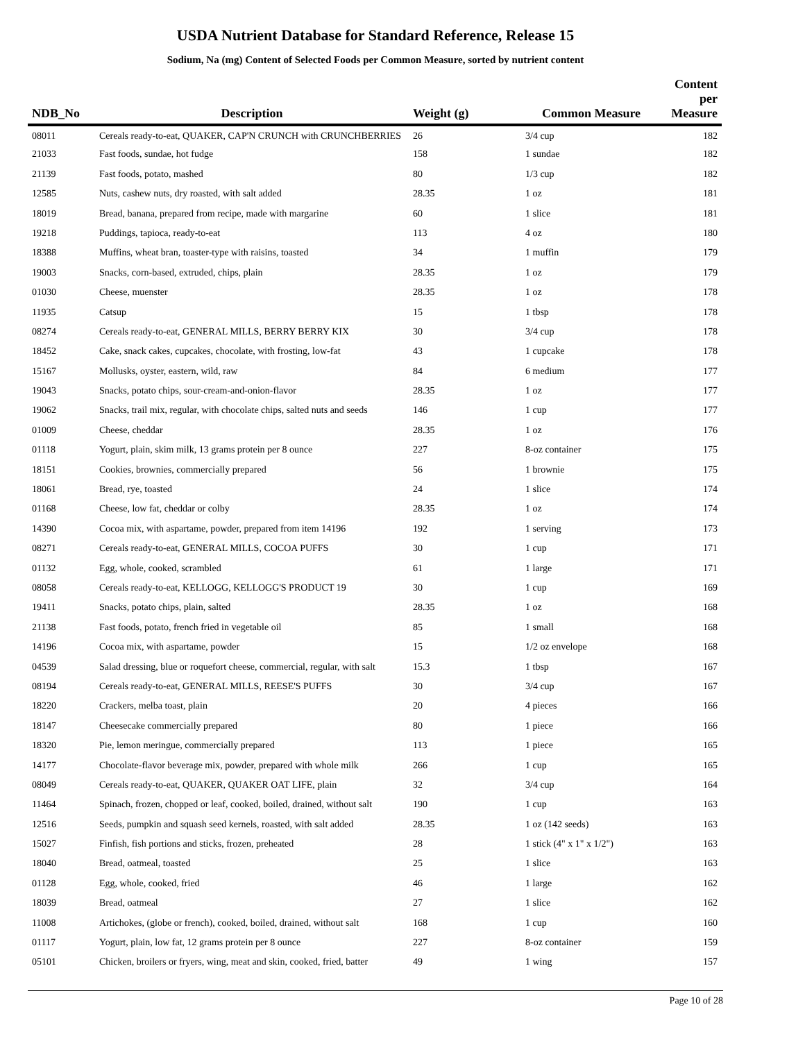USDA Nutrient Database for Standard Reference, Release 15
Sodium, Na (mg) Content of Selected Foods per Common Measure, sorted by nutrient content
| NDB_No | Description | Weight (g) | Common Measure | Content per Measure |
| --- | --- | --- | --- | --- |
| 08011 | Cereals ready-to-eat, QUAKER, CAP'N CRUNCH with CRUNCHBERRIES | 26 | 3/4 cup | 182 |
| 21033 | Fast foods, sundae, hot fudge | 158 | 1 sundae | 182 |
| 21139 | Fast foods, potato, mashed | 80 | 1/3 cup | 182 |
| 12585 | Nuts, cashew nuts, dry roasted, with salt added | 28.35 | 1 oz | 181 |
| 18019 | Bread, banana, prepared from recipe, made with margarine | 60 | 1 slice | 181 |
| 19218 | Puddings, tapioca, ready-to-eat | 113 | 4 oz | 180 |
| 18388 | Muffins, wheat bran, toaster-type with raisins, toasted | 34 | 1 muffin | 179 |
| 19003 | Snacks, corn-based, extruded, chips, plain | 28.35 | 1 oz | 179 |
| 01030 | Cheese, muenster | 28.35 | 1 oz | 178 |
| 11935 | Catsup | 15 | 1 tbsp | 178 |
| 08274 | Cereals ready-to-eat, GENERAL MILLS, BERRY BERRY KIX | 30 | 3/4 cup | 178 |
| 18452 | Cake, snack cakes, cupcakes, chocolate, with frosting, low-fat | 43 | 1 cupcake | 178 |
| 15167 | Mollusks, oyster, eastern, wild, raw | 84 | 6 medium | 177 |
| 19043 | Snacks, potato chips, sour-cream-and-onion-flavor | 28.35 | 1 oz | 177 |
| 19062 | Snacks, trail mix, regular, with chocolate chips, salted nuts and seeds | 146 | 1 cup | 177 |
| 01009 | Cheese, cheddar | 28.35 | 1 oz | 176 |
| 01118 | Yogurt, plain, skim milk, 13 grams protein per 8 ounce | 227 | 8-oz container | 175 |
| 18151 | Cookies, brownies, commercially prepared | 56 | 1 brownie | 175 |
| 18061 | Bread, rye, toasted | 24 | 1 slice | 174 |
| 01168 | Cheese, low fat, cheddar or colby | 28.35 | 1 oz | 174 |
| 14390 | Cocoa mix, with aspartame, powder, prepared from item 14196 | 192 | 1 serving | 173 |
| 08271 | Cereals ready-to-eat, GENERAL MILLS, COCOA PUFFS | 30 | 1 cup | 171 |
| 01132 | Egg, whole, cooked, scrambled | 61 | 1 large | 171 |
| 08058 | Cereals ready-to-eat, KELLOGG, KELLOGG'S PRODUCT 19 | 30 | 1 cup | 169 |
| 19411 | Snacks, potato chips, plain, salted | 28.35 | 1 oz | 168 |
| 21138 | Fast foods, potato, french fried in vegetable oil | 85 | 1 small | 168 |
| 14196 | Cocoa mix, with aspartame, powder | 15 | 1/2 oz envelope | 168 |
| 04539 | Salad dressing, blue or roquefort cheese, commercial, regular, with salt | 15.3 | 1 tbsp | 167 |
| 08194 | Cereals ready-to-eat, GENERAL MILLS, REESE'S PUFFS | 30 | 3/4 cup | 167 |
| 18220 | Crackers, melba toast, plain | 20 | 4 pieces | 166 |
| 18147 | Cheesecake commercially prepared | 80 | 1 piece | 166 |
| 18320 | Pie, lemon meringue, commercially prepared | 113 | 1 piece | 165 |
| 14177 | Chocolate-flavor beverage mix, powder, prepared with whole milk | 266 | 1 cup | 165 |
| 08049 | Cereals ready-to-eat, QUAKER, QUAKER OAT LIFE, plain | 32 | 3/4 cup | 164 |
| 11464 | Spinach, frozen, chopped or leaf, cooked, boiled, drained, without salt | 190 | 1 cup | 163 |
| 12516 | Seeds, pumpkin and squash seed kernels, roasted, with salt added | 28.35 | 1 oz (142 seeds) | 163 |
| 15027 | Finfish, fish portions and sticks, frozen, preheated | 28 | 1 stick (4" x 1" x 1/2") | 163 |
| 18040 | Bread, oatmeal, toasted | 25 | 1 slice | 163 |
| 01128 | Egg, whole, cooked, fried | 46 | 1 large | 162 |
| 18039 | Bread, oatmeal | 27 | 1 slice | 162 |
| 11008 | Artichokes, (globe or french), cooked, boiled, drained, without salt | 168 | 1 cup | 160 |
| 01117 | Yogurt, plain, low fat, 12 grams protein per 8 ounce | 227 | 8-oz container | 159 |
| 05101 | Chicken, broilers or fryers, wing, meat and skin, cooked, fried, batter | 49 | 1 wing | 157 |
Page 10 of 28